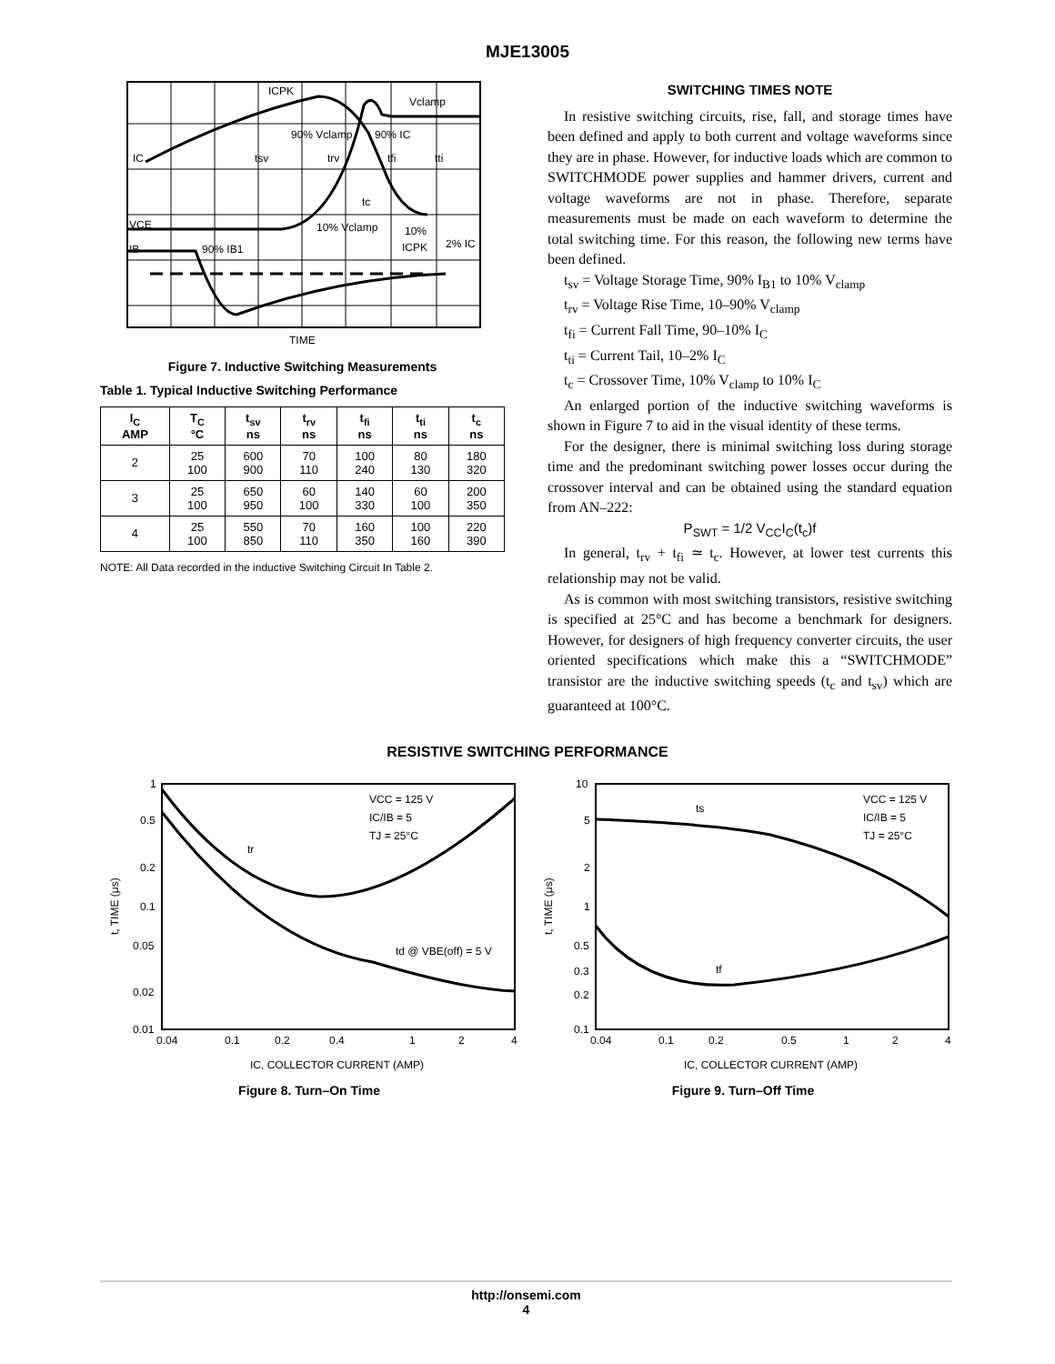MJE13005
ICPK
Vclamp
90% Vclamp
90% IC
IC
tsv
trv
tfi
tti
tc
VCE
10% Vclamp
10%
ICPK
2% IC
IB
90% IB1
TIME
Figure 7. Inductive Switching Measurements
Table 1. Typical Inductive Switching Performance
| I<sub>C</sub> AMP | T<sub>C</sub> °C | t<sub>sv</sub> ns | t<sub>rv</sub> ns | t<sub>fi</sub> ns | t<sub>ti</sub> ns | t<sub>c</sub> ns |
| --- | --- | --- | --- | --- | --- | --- |
| 2 | 25 100 | 600 900 | 70 110 | 100 240 | 80 130 | 180 320 |
| 3 | 25 100 | 650 950 | 60 100 | 140 330 | 60 100 | 200 350 |
| 4 | 25 100 | 550 850 | 70 110 | 160 350 | 100 160 | 220 390 |
NOTE: All Data recorded in the inductive Switching Circuit In Table 2.
SWITCHING TIMES NOTE
In resistive switching circuits, rise, fall, and storage times have been defined and apply to both current and voltage waveforms since they are in phase. However, for inductive loads which are common to SWITCHMODE power supplies and hammer drivers, current and voltage waveforms are not in phase. Therefore, separate measurements must be made on each waveform to determine the total switching time. For this reason, the following new terms have been defined.
t<sub>sv</sub> = Voltage Storage Time, 90% I<sub>B1</sub> to 10% V<sub>clamp</sub>
t<sub>rv</sub> = Voltage Rise Time, 10–90% V<sub>clamp</sub>
t<sub>fi</sub> = Current Fall Time, 90–10% I<sub>C</sub>
t<sub>ti</sub> = Current Tail, 10–2% I<sub>C</sub>
t<sub>c</sub> = Crossover Time, 10% V<sub>clamp</sub> to 10% I<sub>C</sub>
An enlarged portion of the inductive switching waveforms is shown in Figure 7 to aid in the visual identity of these terms.
For the designer, there is minimal switching loss during storage time and the predominant switching power losses occur during the crossover interval and can be obtained using the standard equation from AN–222:
P<sub>SWT</sub> = 1/2 V<sub>CC</sub>I<sub>C</sub>(t<sub>c</sub>)f
In general, t<sub>rv</sub> + t<sub>fi</sub> ≃ t<sub>c</sub>. However, at lower test currents this relationship may not be valid.
As is common with most switching transistors, resistive switching is specified at 25°C and has become a benchmark for designers. However, for designers of high frequency converter circuits, the user oriented specifications which make this a “SWITCHMODE” transistor are the inductive switching speeds (t<sub>c</sub> and t<sub>sv</sub>) which are guaranteed at 100°C.
RESISTIVE SWITCHING PERFORMANCE
1
0.5
0.2
0.1
0.05
0.02
0.01
0.04
0.1
0.2
0.4
1
2
4
VCC = 125 V
IC/IB = 5
TJ = 25°C
tr
td @ VBE(off) = 5 V
IC, COLLECTOR CURRENT (AMP)
t, TIME (μs)
Figure 8. Turn–On Time
10
5
2
1
0.5
0.3
0.2
0.1
0.04
0.1
0.2
0.5
1
2
4
VCC = 125 V
IC/IB = 5
TJ = 25°C
ts
tf
IC, COLLECTOR CURRENT (AMP)
t, TIME (μs)
Figure 9. Turn–Off Time
http://onsemi.com
4